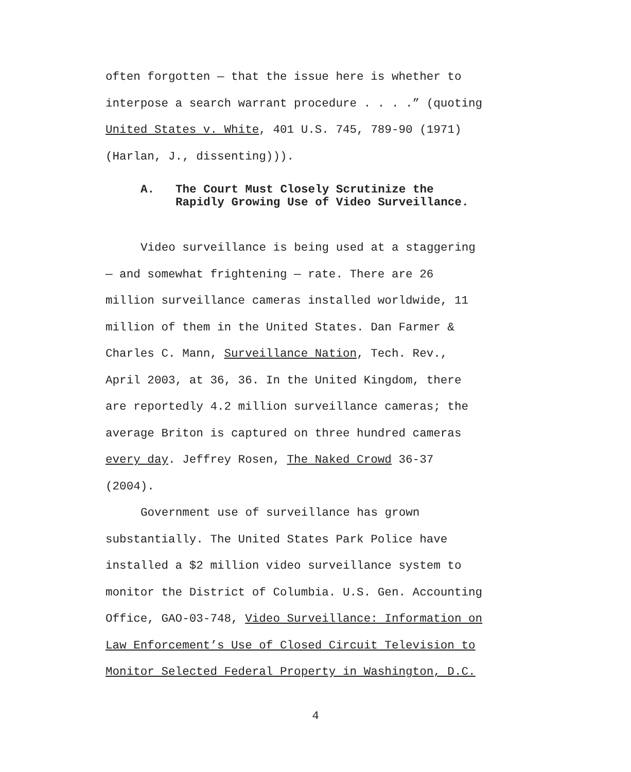often forgotten — that the issue here is whether to interpose a search warrant procedure . . . .” (quoting United States v. White, 401 U.S. 745, 789-90 (1971) (Harlan, J., dissenting))).
A. The Court Must Closely Scrutinize the Rapidly Growing Use of Video Surveillance.
Video surveillance is being used at a staggering — and somewhat frightening — rate. There are 26 million surveillance cameras installed worldwide, 11 million of them in the United States. Dan Farmer & Charles C. Mann, Surveillance Nation, Tech. Rev., April 2003, at 36, 36. In the United Kingdom, there are reportedly 4.2 million surveillance cameras; the average Briton is captured on three hundred cameras every day. Jeffrey Rosen, The Naked Crowd 36-37 (2004).
Government use of surveillance has grown substantially. The United States Park Police have installed a $2 million video surveillance system to monitor the District of Columbia. U.S. Gen. Accounting Office, GAO-03-748, Video Surveillance: Information on Law Enforcement’s Use of Closed Circuit Television to Monitor Selected Federal Property in Washington, D.C.
4